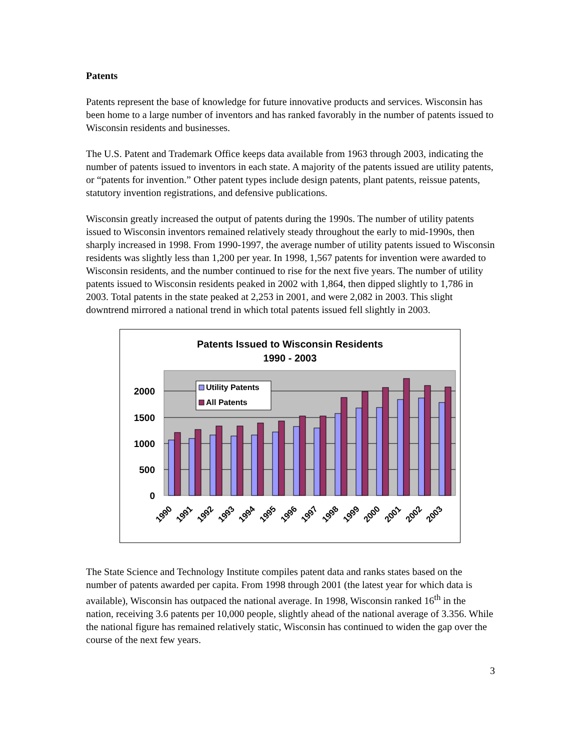Patents
Patents represent the base of knowledge for future innovative products and services. Wisconsin has been home to a large number of inventors and has ranked favorably in the number of patents issued to Wisconsin residents and businesses.
The U.S. Patent and Trademark Office keeps data available from 1963 through 2003, indicating the number of patents issued to inventors in each state. A majority of the patents issued are utility patents, or “patents for invention.” Other patent types include design patents, plant patents, reissue patents, statutory invention registrations, and defensive publications.
Wisconsin greatly increased the output of patents during the 1990s. The number of utility patents issued to Wisconsin inventors remained relatively steady throughout the early to mid-1990s, then sharply increased in 1998. From 1990-1997, the average number of utility patents issued to Wisconsin residents was slightly less than 1,200 per year. In 1998, 1,567 patents for invention were awarded to Wisconsin residents, and the number continued to rise for the next five years. The number of utility patents issued to Wisconsin residents peaked in 2002 with 1,864, then dipped slightly to 1,786 in 2003. Total patents in the state peaked at 2,253 in 2001, and were 2,082 in 2003. This slight downtrend mirrored a national trend in which total patents issued fell slightly in 2003.
Patents Issued to Wisconsin Residents
1990 - 2003
2000
1500
1000
500
0
Utility Patents
All Patents
1990
1991
1992
1993
1994
1995
1996
1997
1998
1999
2000
2001
2002
2003
The State Science and Technology Institute compiles patent data and ranks states based on the number of patents awarded per capita. From 1998 through 2001 (the latest year for which data is available), Wisconsin has outpaced the national average. In 1998, Wisconsin ranked 16<sup>th</sup> in the nation, receiving 3.6 patents per 10,000 people, slightly ahead of the national average of 3.356. While the national figure has remained relatively static, Wisconsin has continued to widen the gap over the course of the next few years.
3